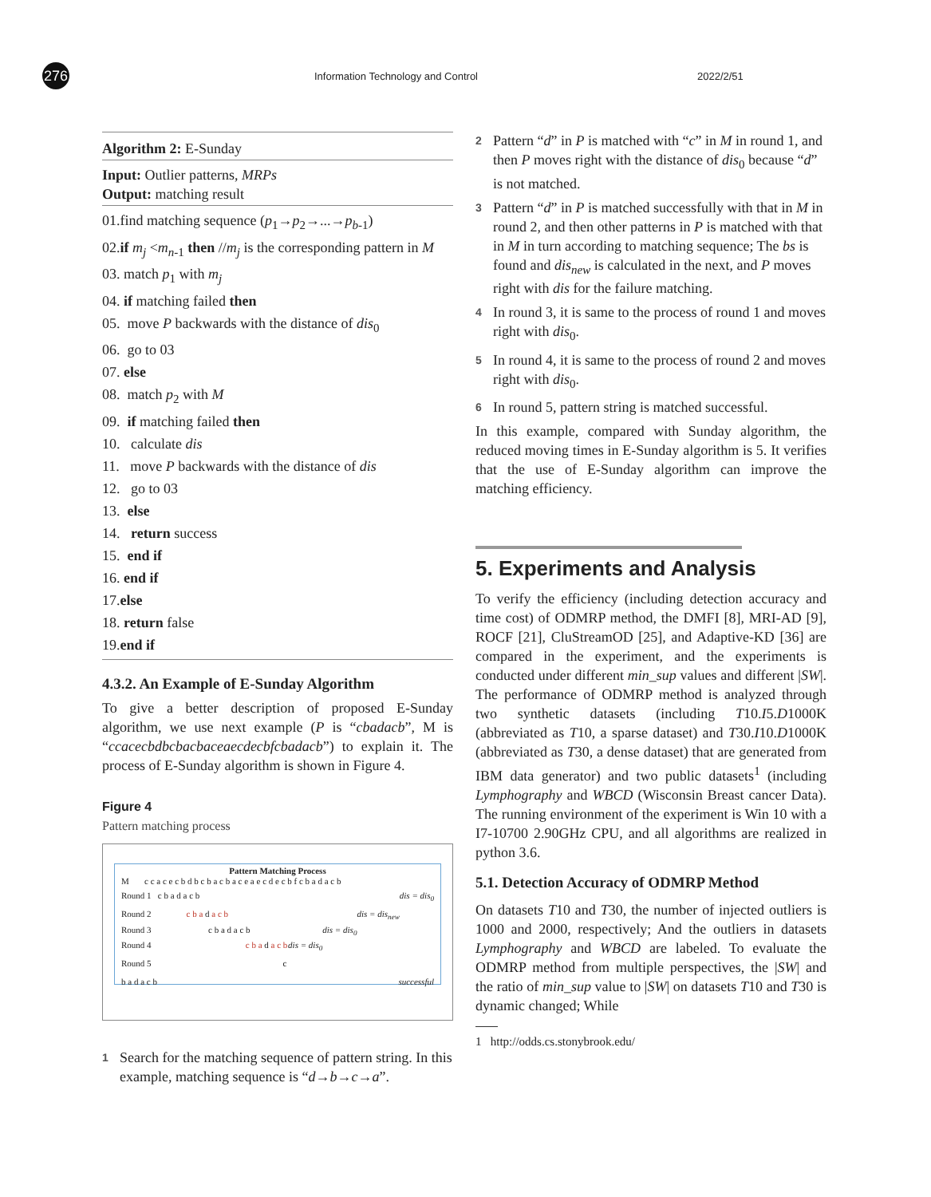276
Information Technology and Control
2022/2/51
Algorithm 2: E-Sunday
Input: Outlier patterns, MRPs
Output: matching result
01.find matching sequence (p<sub>1</sub>→p<sub>2</sub>→...→p<sub>b-1</sub>)
02.if m<sub>j</sub> <m<sub>n-1</sub> then //m<sub>j</sub> is the corresponding pattern in M
03. match p<sub>1</sub> with m<sub>j</sub>
04. if matching failed then
05. move P backwards with the distance of dis<sub>0</sub>
06. go to 03
07. else
08. match p<sub>2</sub> with M
09. if matching failed then
10. calculate dis
11. move P backwards with the distance of dis
12. go to 03
13. else
14. return success
15. end if
16. end if
17.else
18. return false
19.end if
4.3.2. An Example of E-Sunday Algorithm
To give a better description of proposed E-Sunday algorithm, we use next example (P is “cbadacb”, M is “ccacecbdbcbacbaceaecdecbfcbadacb”) to explain it. The process of E-Sunday algorithm is shown in Figure 4.
Figure 4
Pattern matching process
Pattern Matching Process
M c c a c e c b d b c b a c b a c e a e c d e c b f c b a d a c b
Round 1 c b a d a c b dis = dis<sub>0</sub>
Round 2 c b a d a c b dis = dis<sub>new</sub>
Round 3 c b a d a c b dis = dis<sub>0</sub>
Round 4 c b a d a c b dis = dis<sub>0</sub>
Round 5 c b a d a c b successful
1 Search for the matching sequence of pattern string. In this example, matching sequence is “d→b→c→a”.
2 Pattern “d” in P is matched with “c” in M in round 1, and then P moves right with the distance of dis<sub>0</sub> because “d” is not matched.
3 Pattern “d” in P is matched successfully with that in M in round 2, and then other patterns in P is matched with that in M in turn according to matching sequence; The bs is found and dis<sub>new</sub> is calculated in the next, and P moves right with dis for the failure matching.
4 In round 3, it is same to the process of round 1 and moves right with dis<sub>0</sub>.
5 In round 4, it is same to the process of round 2 and moves right with dis<sub>0</sub>.
6 In round 5, pattern string is matched successful.
In this example, compared with Sunday algorithm, the reduced moving times in E-Sunday algorithm is 5. It verifies that the use of E-Sunday algorithm can improve the matching efficiency.
5. Experiments and Analysis
To verify the efficiency (including detection accuracy and time cost) of ODMRP method, the DMFI [8], MRI-AD [9], ROCF [21], CluStreamOD [25], and Adaptive-KD [36] are compared in the experiment, and the experiments is conducted under different min_sup values and different |SW|. The performance of ODMRP method is analyzed through two synthetic datasets (including T10.I5.D1000K (abbreviated as T10, a sparse dataset) and T30.I10.D1000K (abbreviated as T30, a dense dataset) that are generated from IBM data generator) and two public datasets<sup>1</sup> (including Lymphography and WBCD (Wisconsin Breast cancer Data). The running environment of the experiment is Win 10 with a I7-10700 2.90GHz CPU, and all algorithms are realized in python 3.6.
5.1. Detection Accuracy of ODMRP Method
On datasets T10 and T30, the number of injected outliers is 1000 and 2000, respectively; And the outliers in datasets Lymphography and WBCD are labeled. To evaluate the ODMRP method from multiple perspectives, the |SW| and the ratio of min_sup value to |SW| on datasets T10 and T30 is dynamic changed; While
1 http://odds.cs.stonybrook.edu/